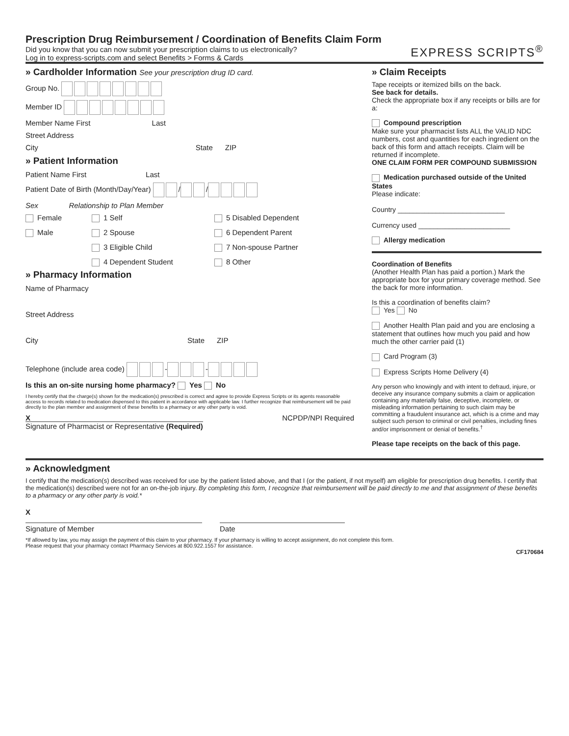Prescription Drug Reimbursement / Coordination of Benefits Claim Form
Did you know that you can now submit your prescription claims to us electronically?
Log in to express-scripts.com and select Benefits > Forms & Cards
EXPRESS SCRIPTS<sup>®</sup>
» Cardholder Information See your prescription drug ID card.
Group No.
Member ID
Member Name First Last
Street Address
City State ZIP
» Patient Information
Patient Name First Last
Patient Date of Birth (Month/Day/Year) / /
Sex Relationship to Plan Member
Female
1 Self
5 Disabled Dependent
Male
2 Spouse
6 Dependent Parent
3 Eligible Child
7 Non-spouse Partner
4 Dependent Student
8 Other
» Pharmacy Information
Name of Pharmacy
Street Address
City State ZIP
Telephone (include area code) - -
Is this an on-site nursing home pharmacy? Yes No
I hereby certify that the charge(s) shown for the medication(s) prescribed is correct and agree to provide Express Scripts or its agents reasonable access to records related to medication dispensed to this patient in accordance with applicable law. I further recognize that reimbursement will be paid directly to the plan member and assignment of these benefits to a pharmacy or any other party is void.
X
Signature of Pharmacist or Representative (Required)
NCPDP/NPI Required
» Claim Receipts
Tape receipts or itemized bills on the back.
See back for details.
Check the appropriate box if any receipts or bills are for a:
Compound prescription
Make sure your pharmacist lists ALL the VALID NDC numbers, cost and quantities for each ingredient on the back of this form and attach receipts. Claim will be returned if incomplete.
ONE CLAIM FORM PER COMPOUND SUBMISSION
Medication purchased outside of the United States
Please indicate:
Country ____________________________
Currency used ________________________
Allergy medication
Coordination of Benefits
(Another Health Plan has paid a portion.) Mark the appropriate box for your primary coverage method. See the back for more information.
Is this a coordination of benefits claim?
Yes No
Another Health Plan paid and you are enclosing a statement that outlines how much you paid and how much the other carrier paid (1)
Card Program (3)
Express Scripts Home Delivery (4)
Any person who knowingly and with intent to defraud, injure, or deceive any insurance company submits a claim or application containing any materially false, deceptive, incomplete, or misleading information pertaining to such claim may be committing a fraudulent insurance act, which is a crime and may subject such person to criminal or civil penalties, including fines and/or imprisonment or denial of benefits.<sup>†</sup>
Please tape receipts on the back of this page.
» Acknowledgment
I certify that the medication(s) described was received for use by the patient listed above, and that I (or the patient, if not myself) am eligible for prescription drug benefits. I certify that the medication(s) described were not for an on-the-job injury. By completing this form, I recognize that reimbursement will be paid directly to me and that assignment of these benefits to a pharmacy or any other party is void.*
X
Signature of Member
Date
*If allowed by law, you may assign the payment of this claim to your pharmacy. If your pharmacy is willing to accept assignment, do not complete this form.
Please request that your pharmacy contact Pharmacy Services at 800.922.1557 for assistance.
CF170684